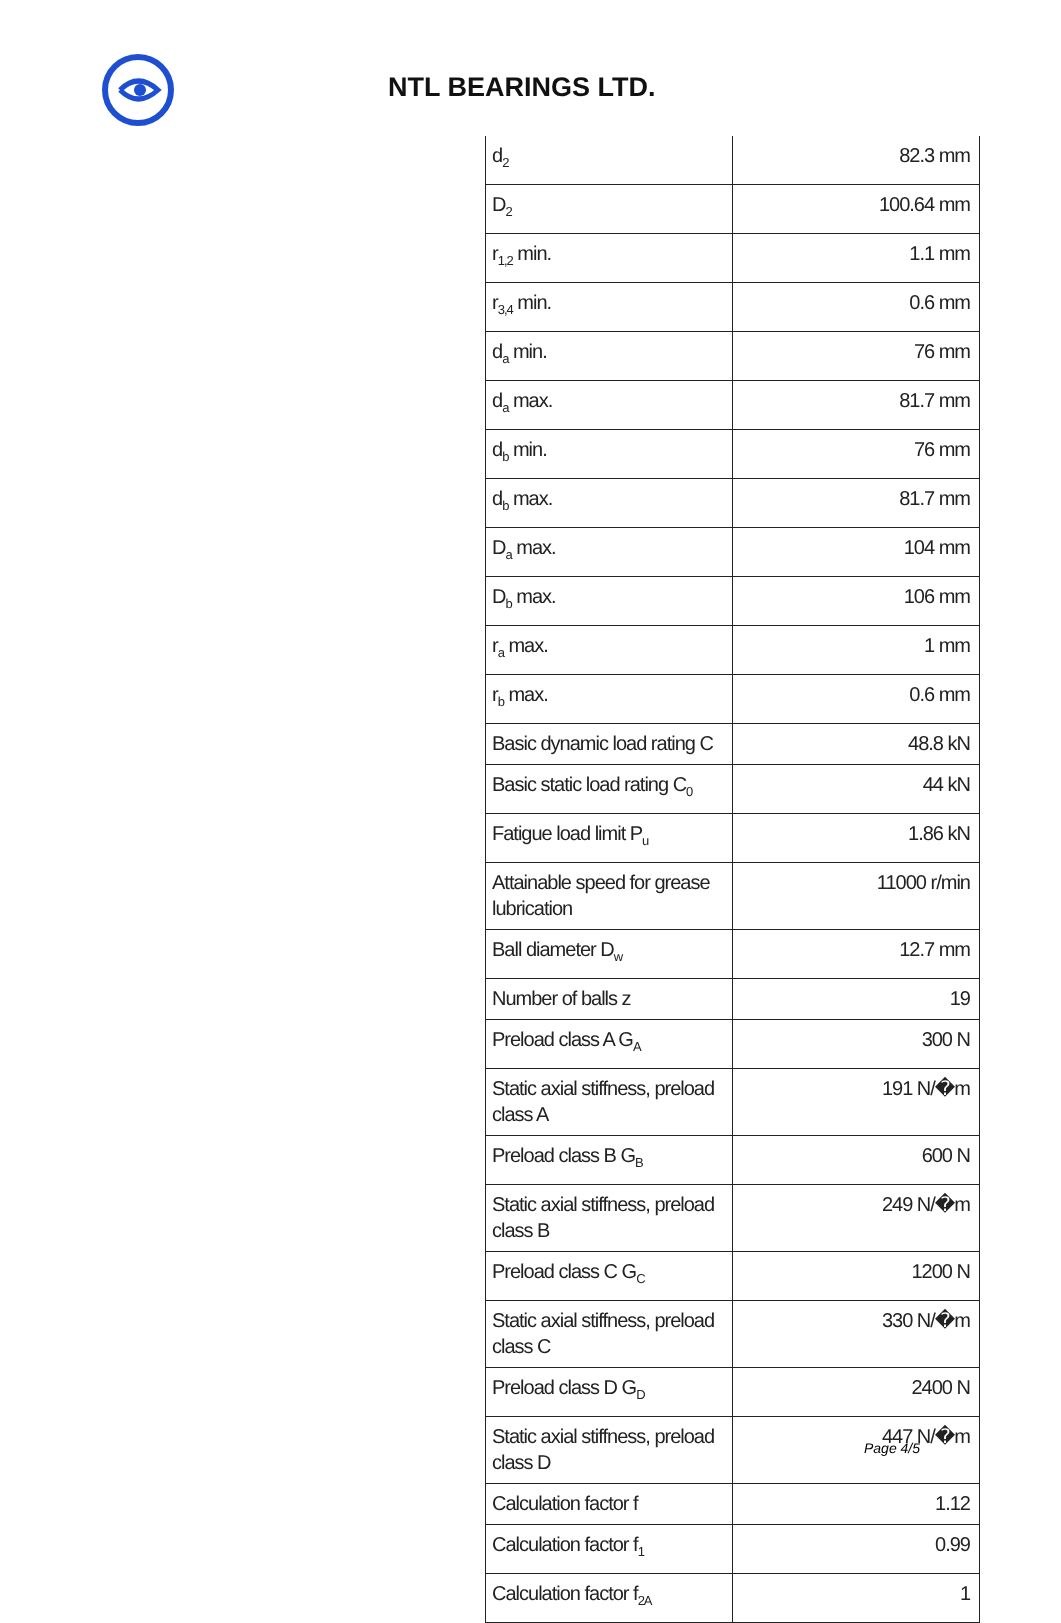NTL BEARINGS LTD.
| d<sub>2</sub> | 82.3 mm |
| D<sub>2</sub> | 100.64 mm |
| r<sub>1,2</sub> min. | 1.1 mm |
| r<sub>3,4</sub> min. | 0.6 mm |
| d<sub>a</sub> min. | 76 mm |
| d<sub>a</sub> max. | 81.7 mm |
| d<sub>b</sub> min. | 76 mm |
| d<sub>b</sub> max. | 81.7 mm |
| D<sub>a</sub> max. | 104 mm |
| D<sub>b</sub> max. | 106 mm |
| r<sub>a</sub> max. | 1 mm |
| r<sub>b</sub> max. | 0.6 mm |
| Basic dynamic load rating C | 48.8 kN |
| Basic static load rating C<sub>0</sub> | 44 kN |
| Fatigue load limit P<sub>u</sub> | 1.86 kN |
| Attainable speed for grease lubrication | 11000 r/min |
| Ball diameter D<sub>w</sub> | 12.7 mm |
| Number of balls z | 19 |
| Preload class A G<sub>A</sub> | 300 N |
| Static axial stiffness, preload class A | 191 N/�m |
| Preload class B G<sub>B</sub> | 600 N |
| Static axial stiffness, preload class B | 249 N/�m |
| Preload class C G<sub>C</sub> | 1200 N |
| Static axial stiffness, preload class C | 330 N/�m |
| Preload class D G<sub>D</sub> | 2400 N |
| Static axial stiffness, preload class D | 447 N/�m |
| Calculation factor f | 1.12 |
| Calculation factor f<sub>1</sub> | 0.99 |
| Calculation factor f<sub>2A</sub> | 1 |
Page 4/5